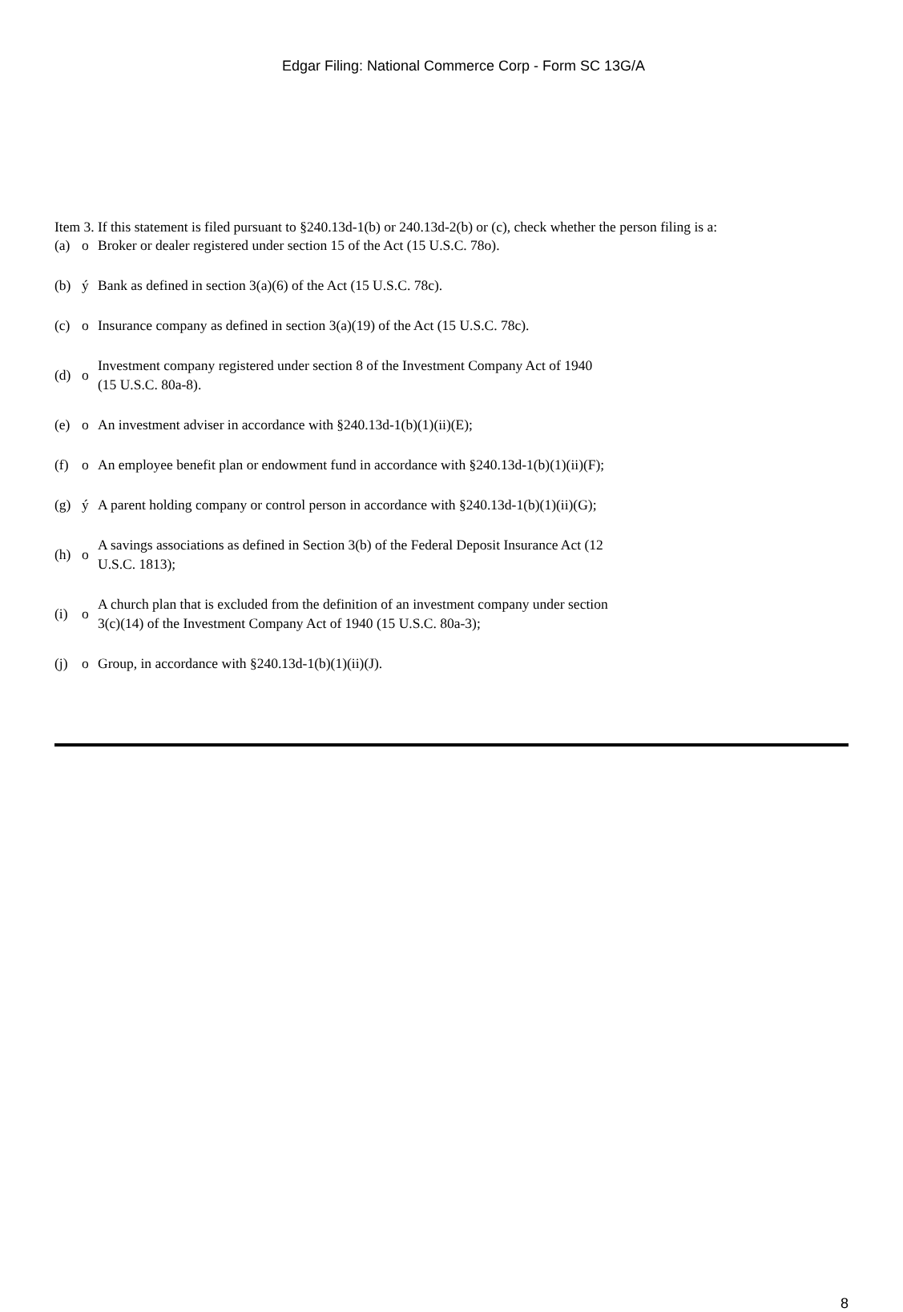Edgar Filing: National Commerce Corp - Form SC 13G/A
Item 3. If this statement is filed pursuant to §240.13d-1(b) or 240.13d-2(b) or (c), check whether the person filing is a:
| (a) | o | Broker or dealer registered under section 15 of the Act (15 U.S.C. 78o). |
| (b) | ý | Bank as defined in section 3(a)(6) of the Act (15 U.S.C. 78c). |
| (c) | o | Insurance company as defined in section 3(a)(19) of the Act (15 U.S.C. 78c). |
| (d) | o | Investment company registered under section 8 of the Investment Company Act of 1940 (15 U.S.C. 80a-8). |
| (e) | o | An investment adviser in accordance with §240.13d-1(b)(1)(ii)(E); |
| (f) | o | An employee benefit plan or endowment fund in accordance with §240.13d-1(b)(1)(ii)(F); |
| (g) | ý | A parent holding company or control person in accordance with §240.13d-1(b)(1)(ii)(G); |
| (h) | o | A savings associations as defined in Section 3(b) of the Federal Deposit Insurance Act (12 U.S.C. 1813); |
| (i) | o | A church plan that is excluded from the definition of an investment company under section 3(c)(14) of the Investment Company Act of 1940 (15 U.S.C. 80a-3); |
| (j) | o | Group, in accordance with §240.13d-1(b)(1)(ii)(J). |
8